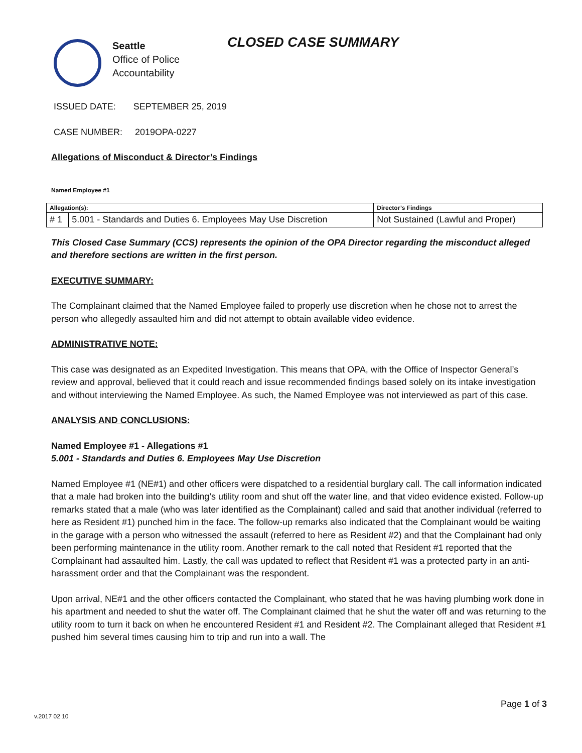Seattle
Office of Police
Accountability
CLOSED CASE SUMMARY
ISSUED DATE: SEPTEMBER 25, 2019
CASE NUMBER: 2019OPA-0227
Allegations of Misconduct & Director’s Findings
Named Employee #1
| Allegation(s): | | Director’s Findings |
| --- | --- | --- |
| # 1 | 5.001 - Standards and Duties 6. Employees May Use Discretion | Not Sustained (Lawful and Proper) |
This Closed Case Summary (CCS) represents the opinion of the OPA Director regarding the misconduct alleged and therefore sections are written in the first person.
EXECUTIVE SUMMARY:
The Complainant claimed that the Named Employee failed to properly use discretion when he chose not to arrest the person who allegedly assaulted him and did not attempt to obtain available video evidence.
ADMINISTRATIVE NOTE:
This case was designated as an Expedited Investigation. This means that OPA, with the Office of Inspector General’s review and approval, believed that it could reach and issue recommended findings based solely on its intake investigation and without interviewing the Named Employee. As such, the Named Employee was not interviewed as part of this case.
ANALYSIS AND CONCLUSIONS:
Named Employee #1 - Allegations #1
5.001 - Standards and Duties 6. Employees May Use Discretion
Named Employee #1 (NE#1) and other officers were dispatched to a residential burglary call. The call information indicated that a male had broken into the building’s utility room and shut off the water line, and that video evidence existed. Follow-up remarks stated that a male (who was later identified as the Complainant) called and said that another individual (referred to here as Resident #1) punched him in the face. The follow-up remarks also indicated that the Complainant would be waiting in the garage with a person who witnessed the assault (referred to here as Resident #2) and that the Complainant had only been performing maintenance in the utility room. Another remark to the call noted that Resident #1 reported that the Complainant had assaulted him. Lastly, the call was updated to reflect that Resident #1 was a protected party in an anti-harassment order and that the Complainant was the respondent.
Upon arrival, NE#1 and the other officers contacted the Complainant, who stated that he was having plumbing work done in his apartment and needed to shut the water off. The Complainant claimed that he shut the water off and was returning to the utility room to turn it back on when he encountered Resident #1 and Resident #2. The Complainant alleged that Resident #1 pushed him several times causing him to trip and run into a wall. The
Page 1 of 3
v.2017 02 10